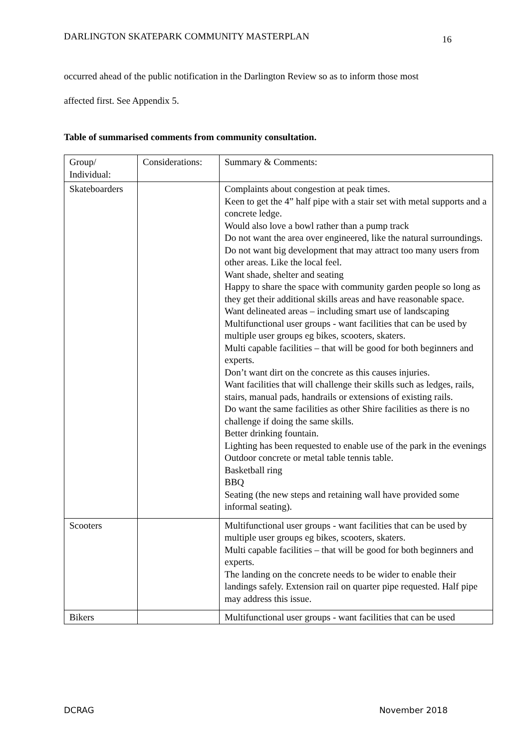DARLINGTON SKATEPARK COMMUNITY MASTERPLAN 16
occurred ahead of the public notification in the Darlington Review so as to inform those most
affected first. See Appendix 5.
Table of summarised comments from community consultation.
| Group/ Individual: | Considerations: | Summary & Comments: |
| Skateboarders | | Complaints about congestion at peak times. Keen to get the 4” half pipe with a stair set with metal supports and a concrete ledge. Would also love a bowl rather than a pump track Do not want the area over engineered, like the natural surroundings. Do not want big development that may attract too many users from other areas. Like the local feel. Want shade, shelter and seating Happy to share the space with community garden people so long as they get their additional skills areas and have reasonable space. Want delineated areas – including smart use of landscaping Multifunctional user groups - want facilities that can be used by multiple user groups eg bikes, scooters, skaters. Multi capable facilities – that will be good for both beginners and experts. Don’t want dirt on the concrete as this causes injuries. Want facilities that will challenge their skills such as ledges, rails, stairs, manual pads, handrails or extensions of existing rails. Do want the same facilities as other Shire facilities as there is no challenge if doing the same skills. Better drinking fountain. Lighting has been requested to enable use of the park in the evenings Outdoor concrete or metal table tennis table. Basketball ring BBQ Seating (the new steps and retaining wall have provided some informal seating). |
| Scooters | | Multifunctional user groups - want facilities that can be used by multiple user groups eg bikes, scooters, skaters. Multi capable facilities – that will be good for both beginners and experts. The landing on the concrete needs to be wider to enable their landings safely. Extension rail on quarter pipe requested. Half pipe may address this issue. |
| Bikers | | Multifunctional user groups - want facilities that can be used |
DCRAG November 2018